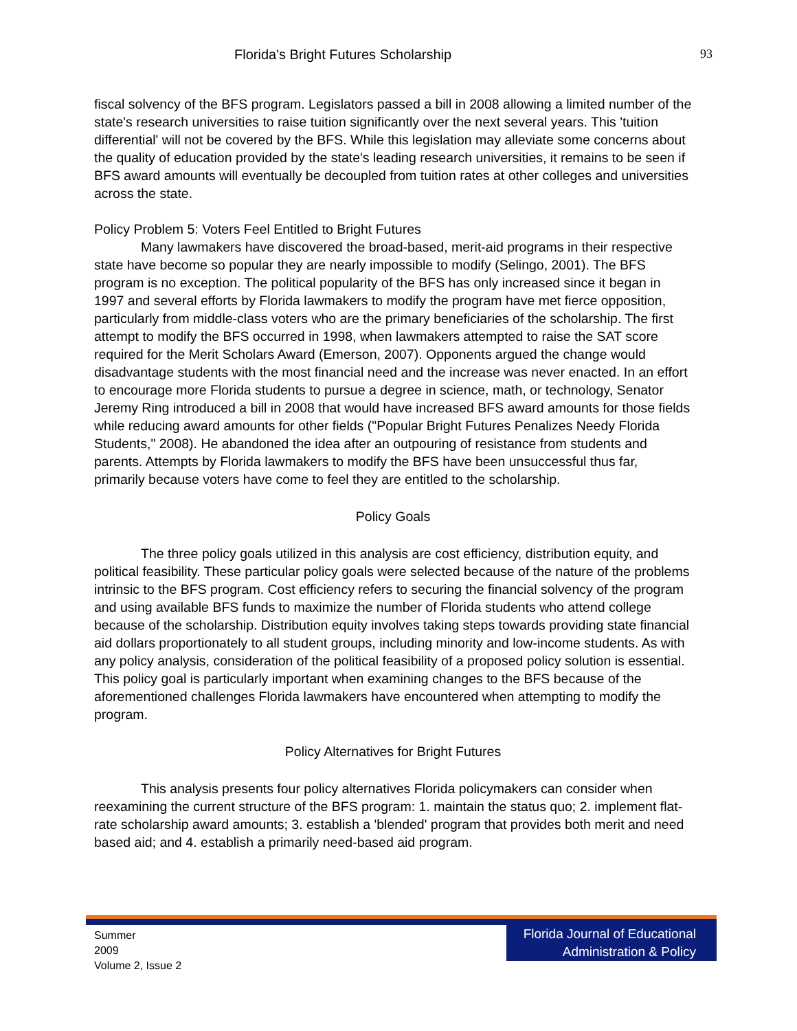Florida's Bright Futures Scholarship 93
fiscal solvency of the BFS program. Legislators passed a bill in 2008 allowing a limited number of the state's research universities to raise tuition significantly over the next several years. This 'tuition differential' will not be covered by the BFS. While this legislation may alleviate some concerns about the quality of education provided by the state's leading research universities, it remains to be seen if BFS award amounts will eventually be decoupled from tuition rates at other colleges and universities across the state.
Policy Problem 5: Voters Feel Entitled to Bright Futures
Many lawmakers have discovered the broad-based, merit-aid programs in their respective state have become so popular they are nearly impossible to modify (Selingo, 2001). The BFS program is no exception. The political popularity of the BFS has only increased since it began in 1997 and several efforts by Florida lawmakers to modify the program have met fierce opposition, particularly from middle-class voters who are the primary beneficiaries of the scholarship. The first attempt to modify the BFS occurred in 1998, when lawmakers attempted to raise the SAT score required for the Merit Scholars Award (Emerson, 2007). Opponents argued the change would disadvantage students with the most financial need and the increase was never enacted. In an effort to encourage more Florida students to pursue a degree in science, math, or technology, Senator Jeremy Ring introduced a bill in 2008 that would have increased BFS award amounts for those fields while reducing award amounts for other fields ("Popular Bright Futures Penalizes Needy Florida Students," 2008). He abandoned the idea after an outpouring of resistance from students and parents. Attempts by Florida lawmakers to modify the BFS have been unsuccessful thus far, primarily because voters have come to feel they are entitled to the scholarship.
Policy Goals
The three policy goals utilized in this analysis are cost efficiency, distribution equity, and political feasibility. These particular policy goals were selected because of the nature of the problems intrinsic to the BFS program. Cost efficiency refers to securing the financial solvency of the program and using available BFS funds to maximize the number of Florida students who attend college because of the scholarship. Distribution equity involves taking steps towards providing state financial aid dollars proportionately to all student groups, including minority and low-income students. As with any policy analysis, consideration of the political feasibility of a proposed policy solution is essential. This policy goal is particularly important when examining changes to the BFS because of the aforementioned challenges Florida lawmakers have encountered when attempting to modify the program.
Policy Alternatives for Bright Futures
This analysis presents four policy alternatives Florida policymakers can consider when reexamining the current structure of the BFS program: 1. maintain the status quo; 2. implement flat-rate scholarship award amounts; 3. establish a 'blended' program that provides both merit and need based aid; and 4. establish a primarily need-based aid program.
Summer
2009
Volume 2, Issue 2
Florida Journal of Educational Administration & Policy